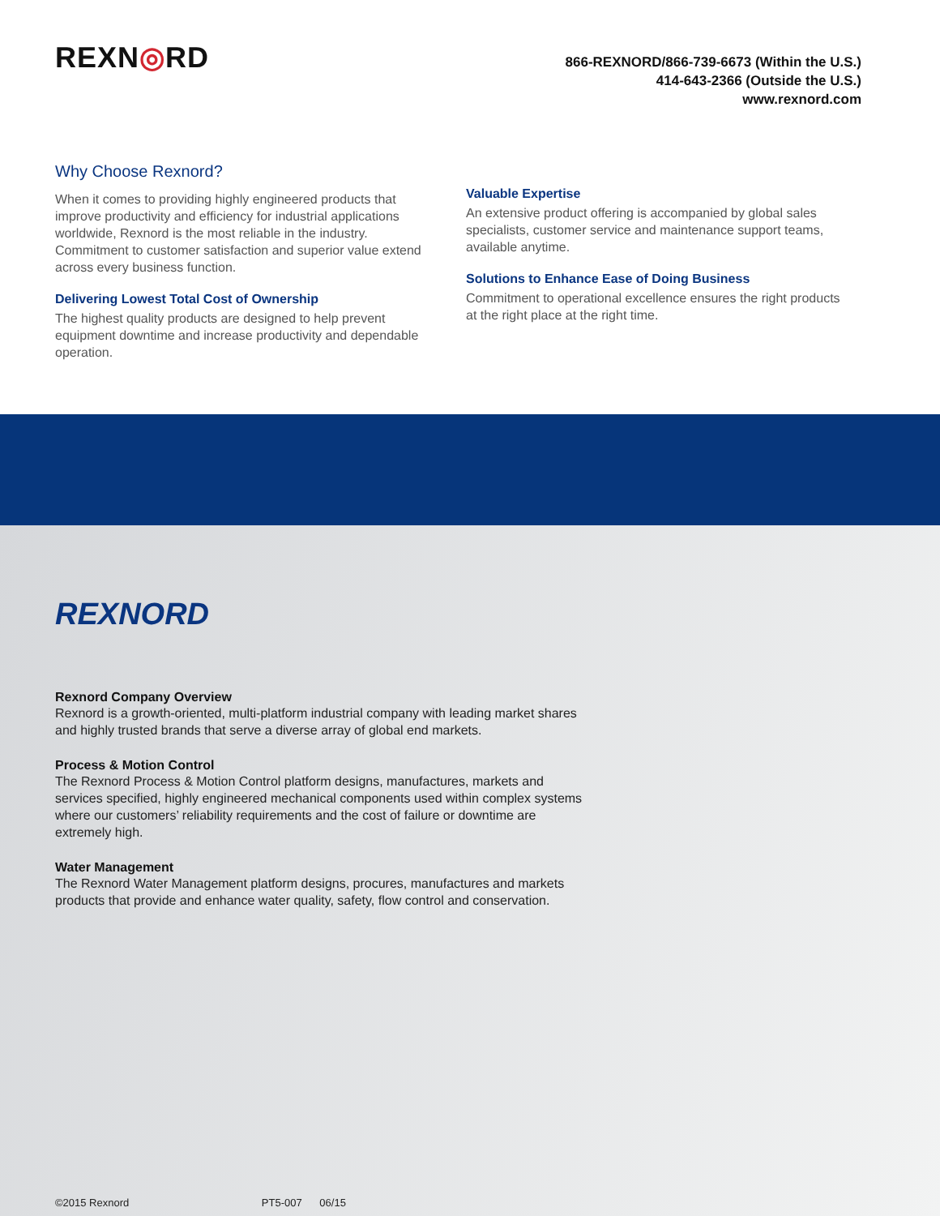REXN◎RD
866-REXNORD/866-739-6673 (Within the U.S.)
414-643-2366 (Outside the U.S.)
www.rexnord.com
Why Choose Rexnord?
When it comes to providing highly engineered products that improve productivity and efficiency for industrial applications worldwide, Rexnord is the most reliable in the industry. Commitment to customer satisfaction and superior value extend across every business function.
Delivering Lowest Total Cost of Ownership
The highest quality products are designed to help prevent equipment downtime and increase productivity and dependable operation.
Valuable Expertise
An extensive product offering is accompanied by global sales specialists, customer service and maintenance support teams, available anytime.
Solutions to Enhance Ease of Doing Business
Commitment to operational excellence ensures the right products at the right place at the right time.
REXNORD
Rexnord Company Overview
Rexnord is a growth-oriented, multi-platform industrial company with leading market shares and highly trusted brands that serve a diverse array of global end markets.
Process & Motion Control
The Rexnord Process & Motion Control platform designs, manufactures, markets and services specified, highly engineered mechanical components used within complex systems where our customers’ reliability requirements and the cost of failure or downtime are extremely high.
Water Management
The Rexnord Water Management platform designs, procures, manufactures and markets products that provide and enhance water quality, safety, flow control and conservation.
©2015 Rexnord PT5-007 06/15